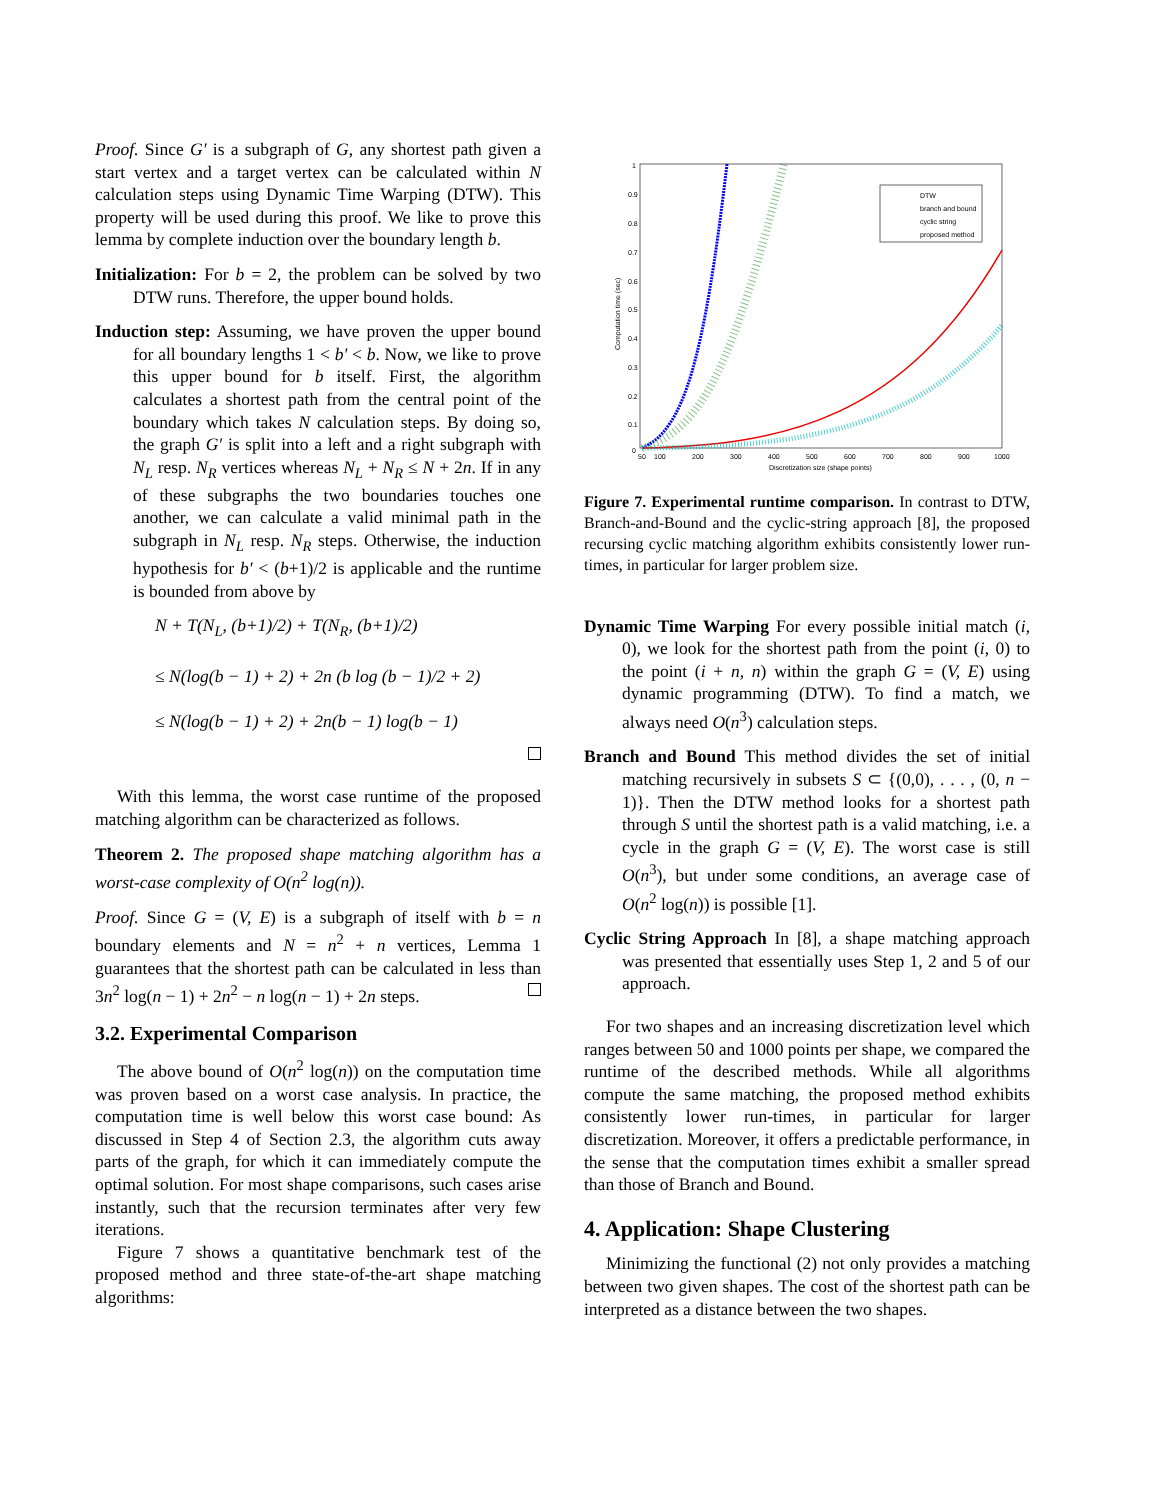Proof. Since G′ is a subgraph of G, any shortest path given a start vertex and a target vertex can be calculated within N calculation steps using Dynamic Time Warping (DTW). This property will be used during this proof. We like to prove this lemma by complete induction over the boundary length b.
Initialization: For b = 2, the problem can be solved by two DTW runs. Therefore, the upper bound holds.
Induction step: Assuming, we have proven the upper bound for all boundary lengths 1 < b′ < b. Now, we like to prove this upper bound for b itself. First, the algorithm calculates a shortest path from the central point of the boundary which takes N calculation steps. By doing so, the graph G′ is split into a left and a right subgraph with N<sub>L</sub> resp. N<sub>R</sub> vertices whereas N<sub>L</sub> + N<sub>R</sub> ≤ N + 2n. If in any of these subgraphs the two boundaries touches one another, we can calculate a valid minimal path in the subgraph in N<sub>L</sub> resp. N<sub>R</sub> steps. Otherwise, the induction hypothesis for b′ < (b+1)/2 is applicable and the runtime is bounded from above by
N + T(N<sub>L</sub>, (b+1)/2) + T(N<sub>R</sub>, (b+1)/2)
≤ N(log(b − 1) + 2) + 2n (b log (b − 1)/2 + 2)
≤ N(log(b − 1) + 2) + 2n(b − 1) log(b − 1)
With this lemma, the worst case runtime of the proposed matching algorithm can be characterized as follows.
Theorem 2. The proposed shape matching algorithm has a worst-case complexity of O(n<sup>2</sup> log(n)).
Proof. Since G = (V, E) is a subgraph of itself with b = n boundary elements and N = n<sup>2</sup> + n vertices, Lemma 1 guarantees that the shortest path can be calculated in less than 3n<sup>2</sup> log(n − 1) + 2n<sup>2</sup> − n log(n − 1) + 2n steps.
3.2. Experimental Comparison
The above bound of O(n<sup>2</sup> log(n)) on the computation time was proven based on a worst case analysis. In practice, the computation time is well below this worst case bound: As discussed in Step 4 of Section 2.3, the algorithm cuts away parts of the graph, for which it can immediately compute the optimal solution. For most shape comparisons, such cases arise instantly, such that the recursion terminates after very few iterations.
Figure 7 shows a quantitative benchmark test of the proposed method and three state-of-the-art shape matching algorithms:
1
0.9
0.8
0.7
0.6
0.5
0.4
0.3
0.2
0.1
0
50
100
200
300
400
500
600
700
800
900
1000
Discretization size (shape points)
Computation time (sec)
DTW
branch and bound
cyclic string
proposed method
Figure 7. Experimental runtime comparison. In contrast to DTW, Branch-and-Bound and the cyclic-string approach [8], the proposed recursing cyclic matching algorithm exhibits consistently lower run-times, in particular for larger problem size.
Dynamic Time Warping For every possible initial match (i, 0), we look for the shortest path from the point (i, 0) to the point (i + n, n) within the graph G = (V, E) using dynamic programming (DTW). To find a match, we always need O(n<sup>3</sup>) calculation steps.
Branch and Bound This method divides the set of initial matching recursively in subsets S ⊂ {(0,0), . . . , (0, n − 1)}. Then the DTW method looks for a shortest path through S until the shortest path is a valid matching, i.e. a cycle in the graph G = (V, E). The worst case is still O(n<sup>3</sup>), but under some conditions, an average case of O(n<sup>2</sup> log(n)) is possible [1].
Cyclic String Approach In [8], a shape matching approach was presented that essentially uses Step 1, 2 and 5 of our approach.
For two shapes and an increasing discretization level which ranges between 50 and 1000 points per shape, we compared the runtime of the described methods. While all algorithms compute the same matching, the proposed method exhibits consistently lower run-times, in particular for larger discretization. Moreover, it offers a predictable performance, in the sense that the computation times exhibit a smaller spread than those of Branch and Bound.
4. Application: Shape Clustering
Minimizing the functional (2) not only provides a matching between two given shapes. The cost of the shortest path can be interpreted as a distance between the two shapes.